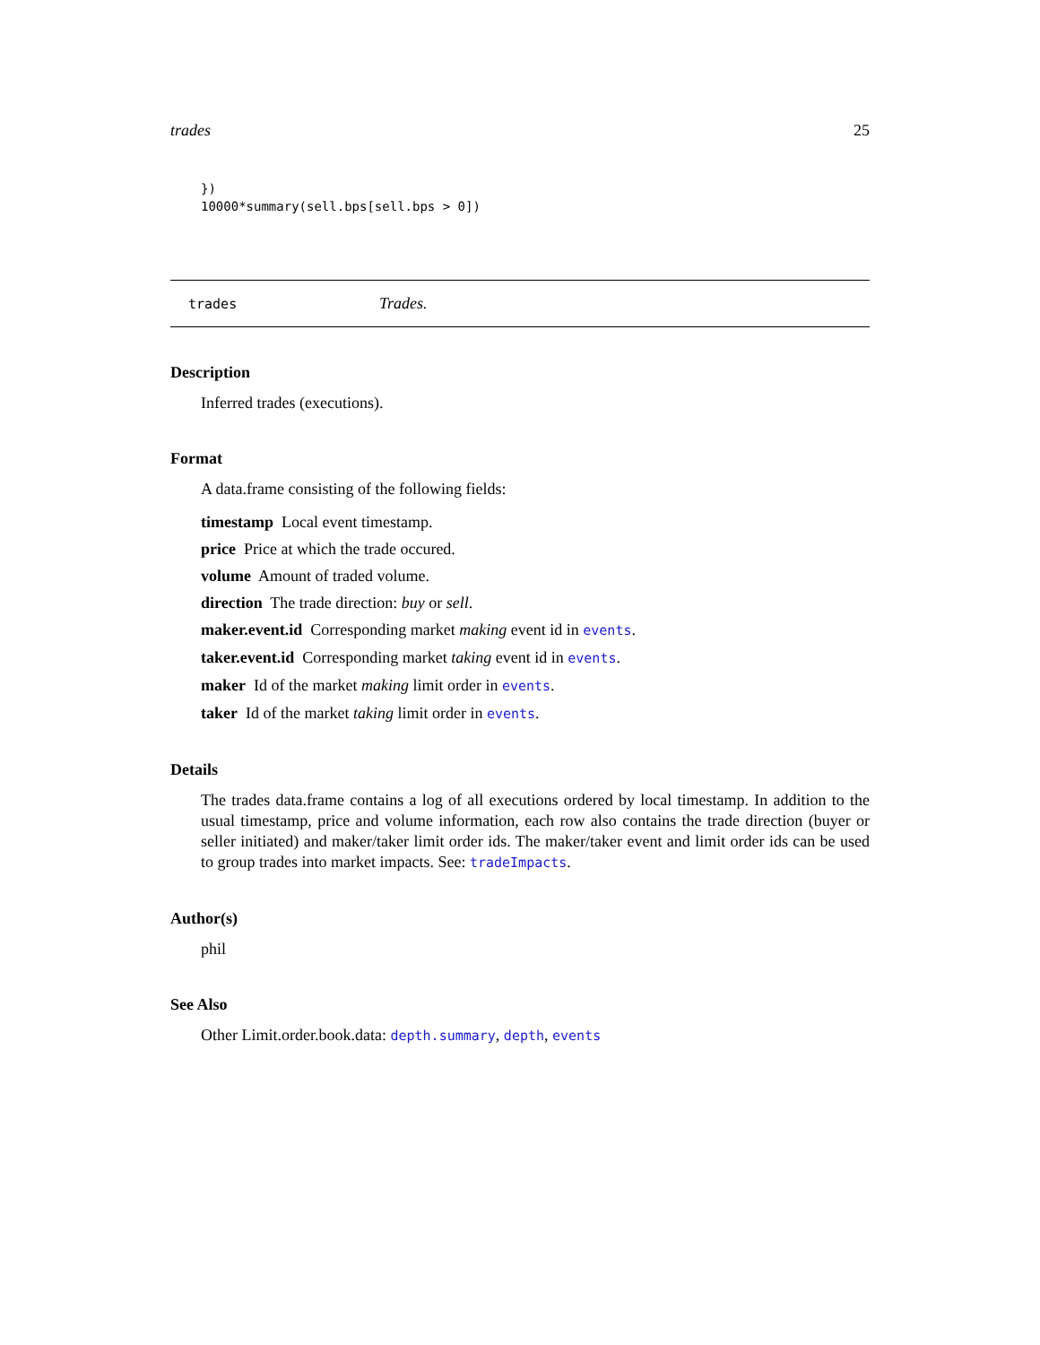trades 25
})
10000*summary(sell.bps[sell.bps > 0])
trades Trades.
Description
Inferred trades (executions).
Format
A data.frame consisting of the following fields:
timestamp Local event timestamp.
price Price at which the trade occured.
volume Amount of traded volume.
direction The trade direction: buy or sell.
maker.event.id Corresponding market making event id in events.
taker.event.id Corresponding market taking event id in events.
maker Id of the market making limit order in events.
taker Id of the market taking limit order in events.
Details
The trades data.frame contains a log of all executions ordered by local timestamp. In addition to the usual timestamp, price and volume information, each row also contains the trade direction (buyer or seller initiated) and maker/taker limit order ids. The maker/taker event and limit order ids can be used to group trades into market impacts. See: tradeImpacts.
Author(s)
phil
See Also
Other Limit.order.book.data: depth.summary, depth, events